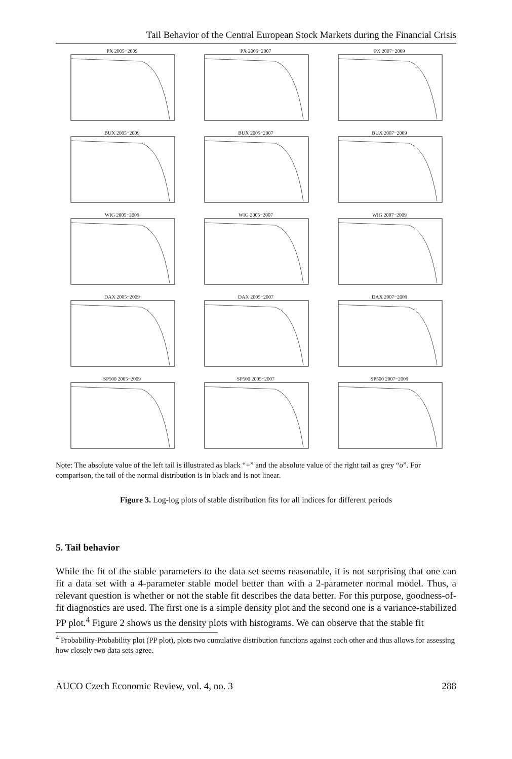Tail Behavior of the Central European Stock Markets during the Financial Crisis
PX 2005−2009
PX 2005−2007
PX 2007−2009
BUX 2005−2009
BUX 2005−2007
BUX 2007−2009
WIG 2005−2009
WIG 2005−2007
WIG 2007−2009
DAX 2005−2009
DAX 2005−2007
DAX 2007−2009
SP500 2005−2009
SP500 2005−2007
SP500 2007−2009
Note: The absolute value of the left tail is illustrated as black “+” and the absolute value of the right tail as grey “o”. For comparison, the tail of the normal distribution is in black and is not linear.
Figure 3. Log-log plots of stable distribution fits for all indices for different periods
5. Tail behavior
While the fit of the stable parameters to the data set seems reasonable, it is not surprising that one can fit a data set with a 4-parameter stable model better than with a 2-parameter normal model. Thus, a relevant question is whether or not the stable fit describes the data better. For this purpose, goodness-of-fit diagnostics are used. The first one is a simple density plot and the second one is a variance-stabilized PP plot.<sup>4</sup> Figure 2 shows us the density plots with histograms. We can observe that the stable fit
<sup>4</sup> Probability-Probability plot (PP plot), plots two cumulative distribution functions against each other and thus allows for assessing how closely two data sets agree.
AUCO Czech Economic Review, vol. 4, no. 3 288